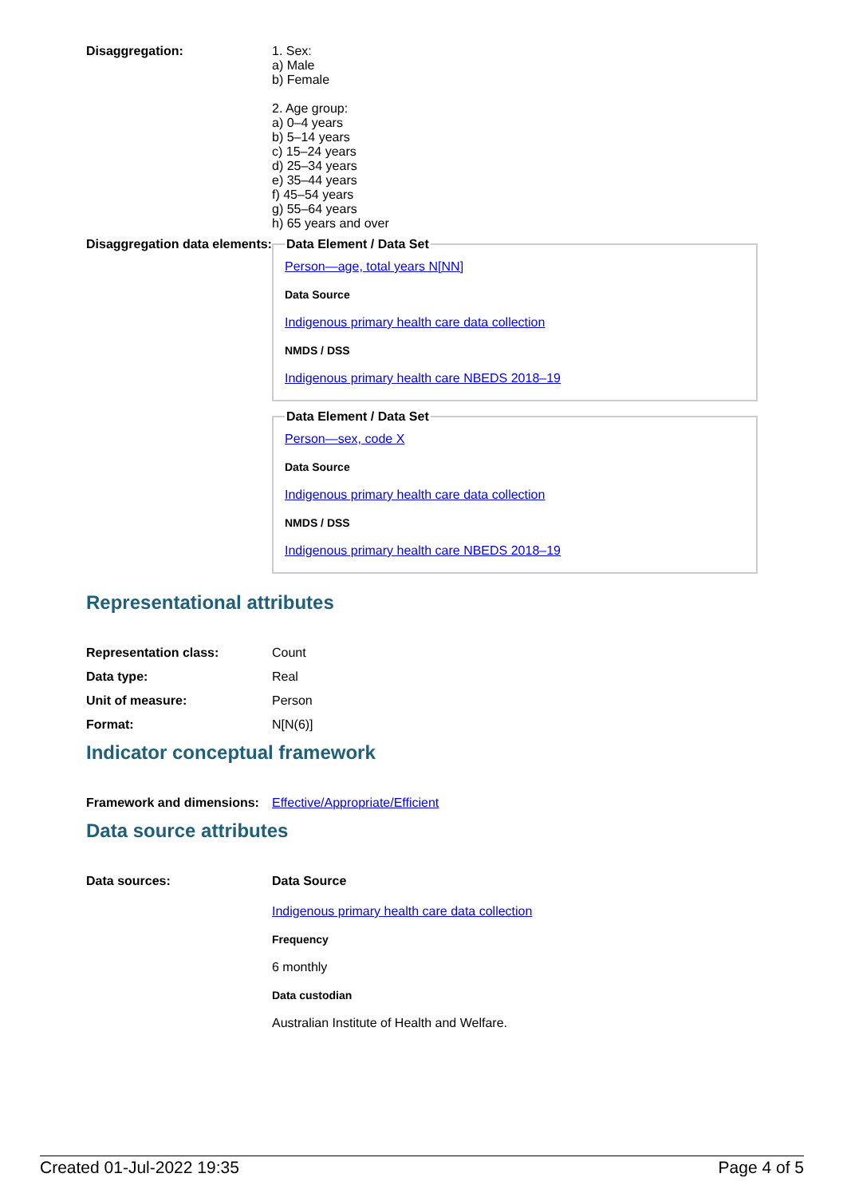Disaggregation: 1. Sex:
a) Male
b) Female
2. Age group:
a) 0–4 years
b) 5–14 years
c) 15–24 years
d) 25–34 years
e) 35–44 years
f) 45–54 years
g) 55–64 years
h) 65 years and over
Disaggregation data elements:
Data Element / Data Set
Person—age, total years N[NN]
Data Source
Indigenous primary health care data collection
NMDS / DSS
Indigenous primary health care NBEDS 2018–19
Data Element / Data Set
Person—sex, code X
Data Source
Indigenous primary health care data collection
NMDS / DSS
Indigenous primary health care NBEDS 2018–19
Representational attributes
Representation class: Count
Data type: Real
Unit of measure: Person
Format: N[N(6)]
Indicator conceptual framework
Framework and dimensions:
Effective/Appropriate/Efficient
Data source attributes
Data sources: Data Source
Indigenous primary health care data collection
Frequency
6 monthly
Data custodian
Australian Institute of Health and Welfare.
Created 01-Jul-2022 19:35 Page 4 of 5